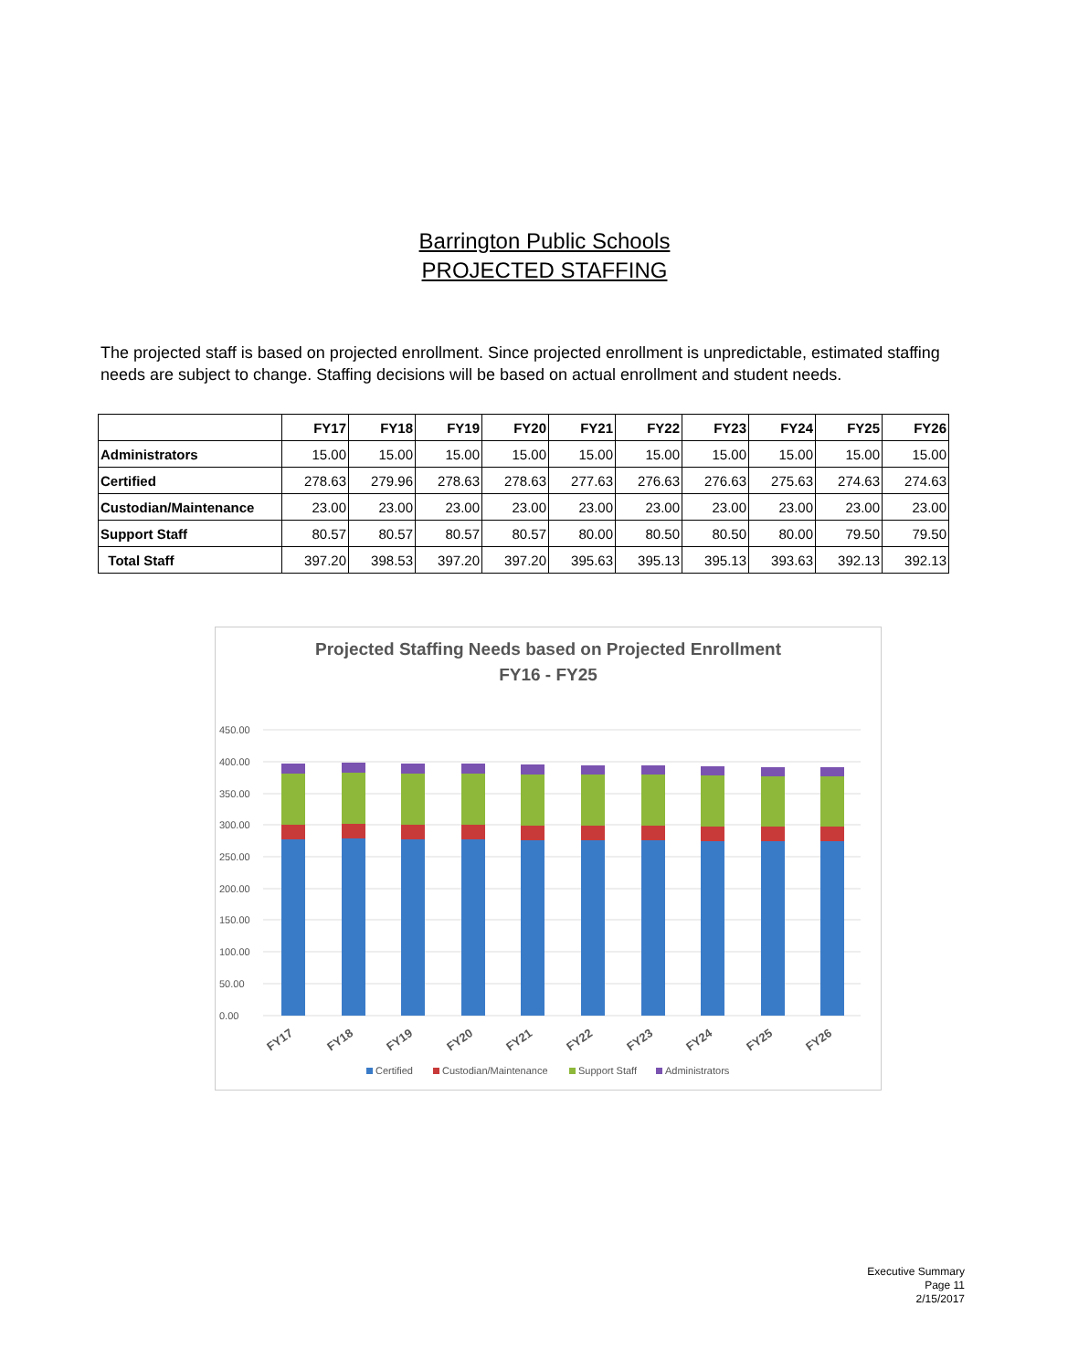Barrington Public Schools
PROJECTED STAFFING
The projected staff is based on projected enrollment. Since projected enrollment is unpredictable, estimated staffing needs are subject to change. Staffing decisions will be based on actual enrollment and student needs.
| | FY17 | FY18 | FY19 | FY20 | FY21 | FY22 | FY23 | FY24 | FY25 | FY26 |
| --- | --- | --- | --- | --- | --- | --- | --- | --- | --- | --- |
| Administrators | 15.00 | 15.00 | 15.00 | 15.00 | 15.00 | 15.00 | 15.00 | 15.00 | 15.00 | 15.00 |
| Certified | 278.63 | 279.96 | 278.63 | 278.63 | 277.63 | 276.63 | 276.63 | 275.63 | 274.63 | 274.63 |
| Custodian/Maintenance | 23.00 | 23.00 | 23.00 | 23.00 | 23.00 | 23.00 | 23.00 | 23.00 | 23.00 | 23.00 |
| Support Staff | 80.57 | 80.57 | 80.57 | 80.57 | 80.00 | 80.50 | 80.50 | 80.00 | 79.50 | 79.50 |
| Total Staff | 397.20 | 398.53 | 397.20 | 397.20 | 395.63 | 395.13 | 395.13 | 393.63 | 392.13 | 392.13 |
Projected Staffing Needs based on Projected Enrollment
FY16 - FY25
450.00
400.00
350.00
300.00
250.00
200.00
150.00
100.00
50.00
0.00
FY17
FY18
FY19
FY20
FY21
FY22
FY23
FY24
FY25
FY26
Certified
Custodian/Maintenance
Support Staff
Administrators
Executive Summary
Page 11
2/15/2017